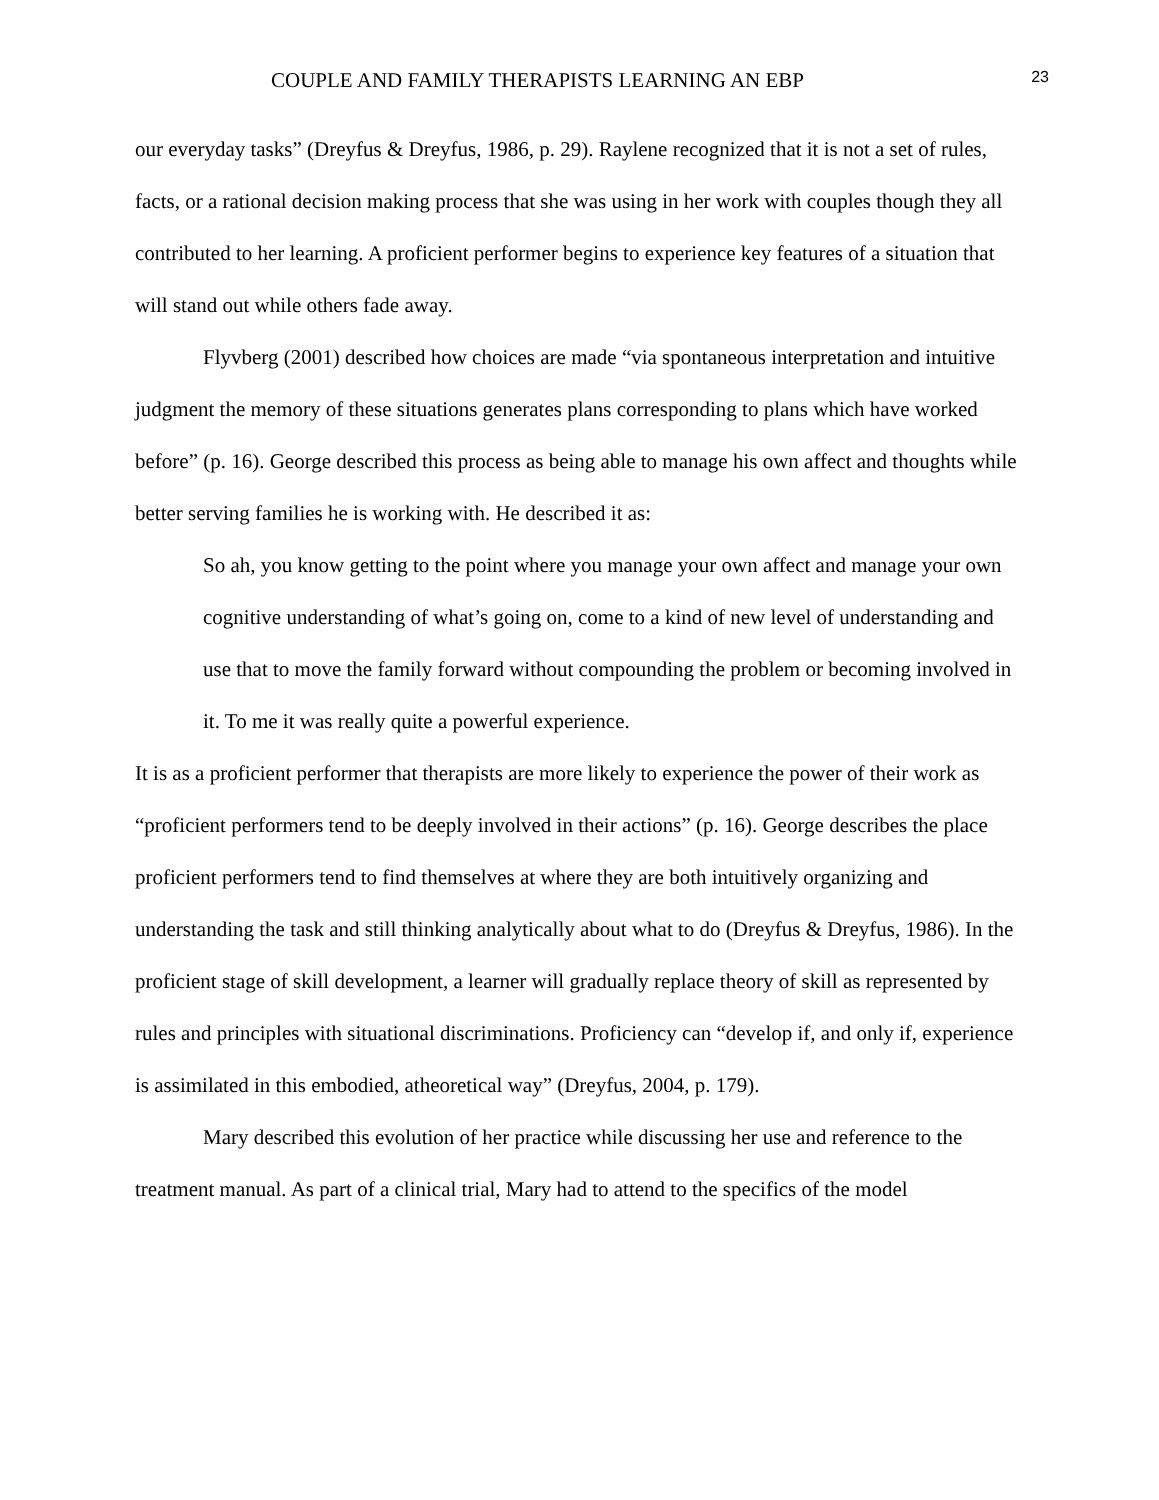COUPLE AND FAMILY THERAPISTS LEARNING AN EBP 23
our everyday tasks” (Dreyfus & Dreyfus, 1986, p. 29). Raylene recognized that it is not a set of rules, facts, or a rational decision making process that she was using in her work with couples though they all contributed to her learning. A proficient performer begins to experience key features of a situation that will stand out while others fade away.
Flyvberg (2001) described how choices are made “via spontaneous interpretation and intuitive judgment the memory of these situations generates plans corresponding to plans which have worked before” (p. 16). George described this process as being able to manage his own affect and thoughts while better serving families he is working with. He described it as:
So ah, you know getting to the point where you manage your own affect and manage your own cognitive understanding of what’s going on, come to a kind of new level of understanding and use that to move the family forward without compounding the problem or becoming involved in it. To me it was really quite a powerful experience.
It is as a proficient performer that therapists are more likely to experience the power of their work as “proficient performers tend to be deeply involved in their actions” (p. 16). George describes the place proficient performers tend to find themselves at where they are both intuitively organizing and understanding the task and still thinking analytically about what to do (Dreyfus & Dreyfus, 1986). In the proficient stage of skill development, a learner will gradually replace theory of skill as represented by rules and principles with situational discriminations. Proficiency can “develop if, and only if, experience is assimilated in this embodied, atheoretical way” (Dreyfus, 2004, p. 179).
Mary described this evolution of her practice while discussing her use and reference to the treatment manual. As part of a clinical trial, Mary had to attend to the specifics of the model